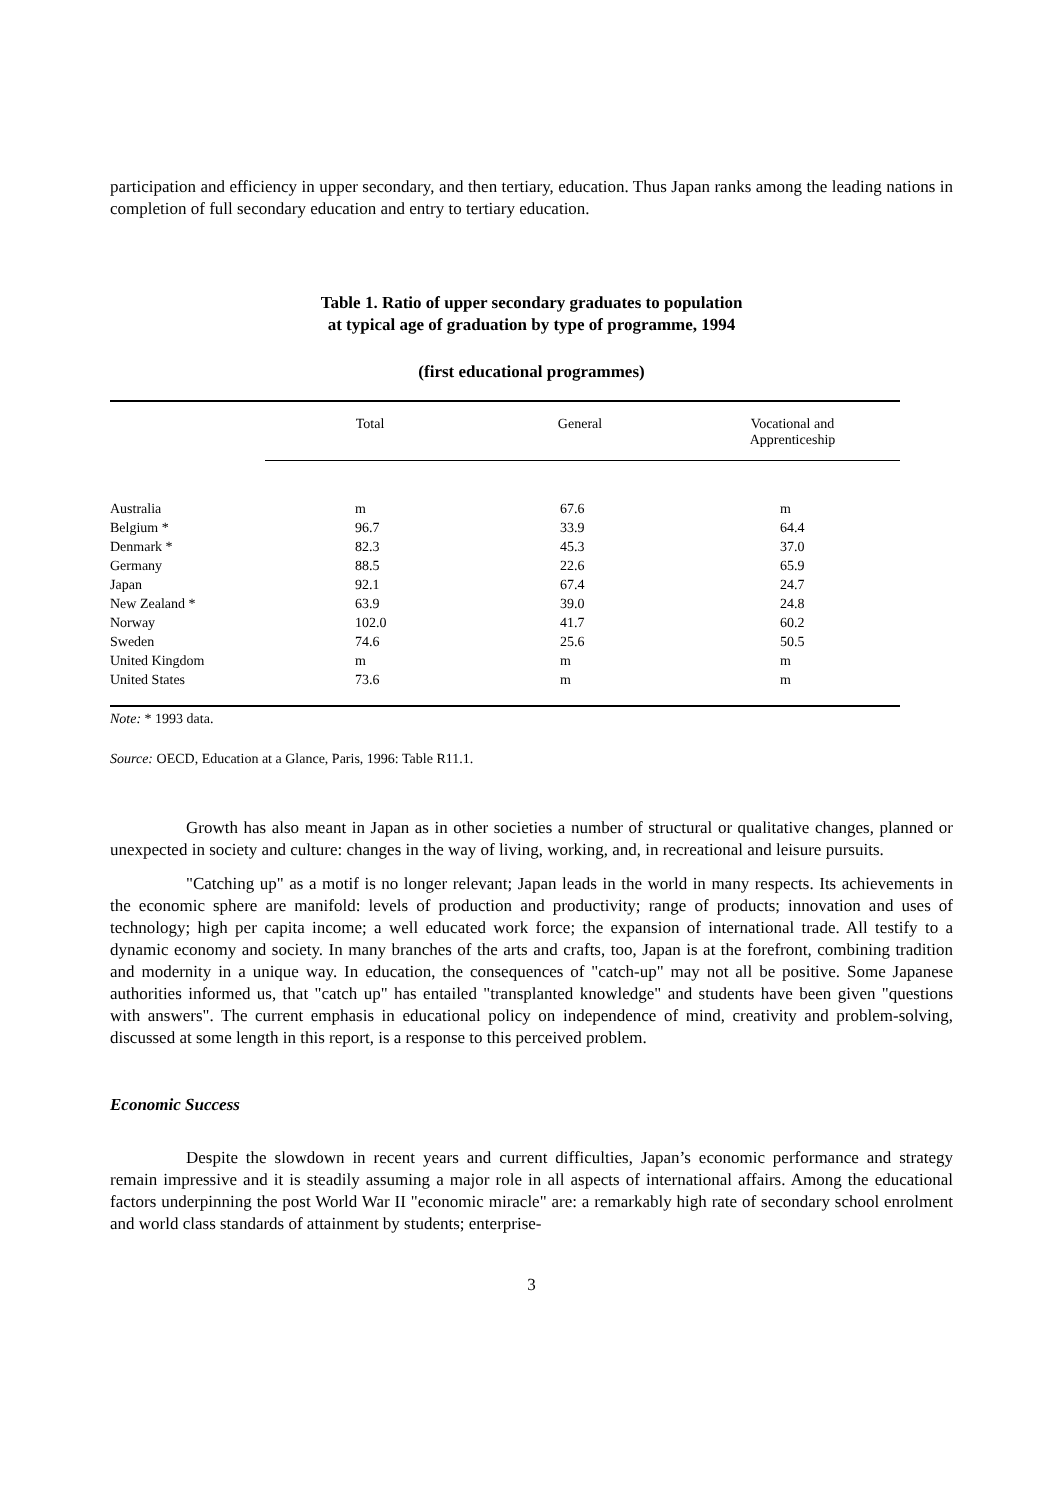participation and efficiency in upper secondary, and then tertiary, education. Thus Japan ranks among the leading nations in completion of full secondary education and entry to tertiary education.
Table 1. Ratio of upper secondary graduates to population
at typical age of graduation by type of programme, 1994
(first educational programmes)
| | Total | General | Vocational and Apprenticeship |
| --- | --- | --- | --- |
| Australia | m | 67.6 | m |
| Belgium * | 96.7 | 33.9 | 64.4 |
| Denmark * | 82.3 | 45.3 | 37.0 |
| Germany | 88.5 | 22.6 | 65.9 |
| Japan | 92.1 | 67.4 | 24.7 |
| New Zealand * | 63.9 | 39.0 | 24.8 |
| Norway | 102.0 | 41.7 | 60.2 |
| Sweden | 74.6 | 25.6 | 50.5 |
| United Kingdom | m | m | m |
| United States | 73.6 | m | m |
Note: * 1993 data.
Source: OECD, Education at a Glance, Paris, 1996: Table R11.1.
Growth has also meant in Japan as in other societies a number of structural or qualitative changes, planned or unexpected in society and culture: changes in the way of living, working, and, in recreational and leisure pursuits.
"Catching up" as a motif is no longer relevant; Japan leads in the world in many respects. Its achievements in the economic sphere are manifold: levels of production and productivity; range of products; innovation and uses of technology; high per capita income; a well educated work force; the expansion of international trade. All testify to a dynamic economy and society. In many branches of the arts and crafts, too, Japan is at the forefront, combining tradition and modernity in a unique way. In education, the consequences of "catch-up" may not all be positive. Some Japanese authorities informed us, that "catch up" has entailed "transplanted knowledge" and students have been given "questions with answers". The current emphasis in educational policy on independence of mind, creativity and problem-solving, discussed at some length in this report, is a response to this perceived problem.
Economic Success
Despite the slowdown in recent years and current difficulties, Japan’s economic performance and strategy remain impressive and it is steadily assuming a major role in all aspects of international affairs. Among the educational factors underpinning the post World War II "economic miracle" are: a remarkably high rate of secondary school enrolment and world class standards of attainment by students; enterprise-
3